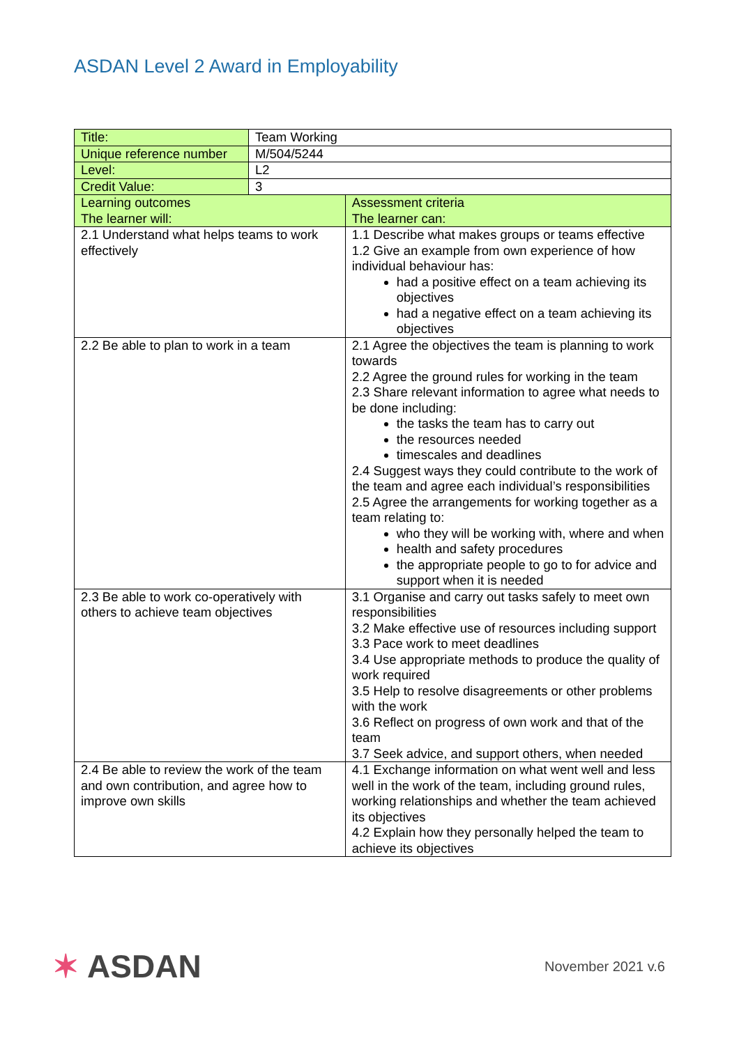ASDAN Level 2 Award in Employability
| Title: | Team Working | |
| Unique reference number | M/504/5244 | |
| Level: | L2 | |
| Credit Value: | 3 | |
| Learning outcomes The learner will: | | Assessment criteria The learner can: |
| 2.1 Understand what helps teams to work effectively | | 1.1 Describe what makes groups or teams effective 1.2 Give an example from own experience of how individual behaviour has: had a positive effect on a team achieving its objectives had a negative effect on a team achieving its objectives |
| 2.2 Be able to plan to work in a team | | 2.1 Agree the objectives the team is planning to work towards 2.2 Agree the ground rules for working in the team 2.3 Share relevant information to agree what needs to be done including: the tasks the team has to carry out the resources needed timescales and deadlines 2.4 Suggest ways they could contribute to the work of the team and agree each individual’s responsibilities 2.5 Agree the arrangements for working together as a team relating to: who they will be working with, where and when health and safety procedures the appropriate people to go to for advice and support when it is needed |
| 2.3 Be able to work co-operatively with others to achieve team objectives | | 3.1 Organise and carry out tasks safely to meet own responsibilities 3.2 Make effective use of resources including support 3.3 Pace work to meet deadlines 3.4 Use appropriate methods to produce the quality of work required 3.5 Help to resolve disagreements or other problems with the work 3.6 Reflect on progress of own work and that of the team 3.7 Seek advice, and support others, when needed |
| 2.4 Be able to review the work of the team and own contribution, and agree how to improve own skills | | 4.1 Exchange information on what went well and less well in the work of the team, including ground rules, working relationships and whether the team achieved its objectives 4.2 Explain how they personally helped the team to achieve its objectives |
✶ ASDAN
November 2021 v.6